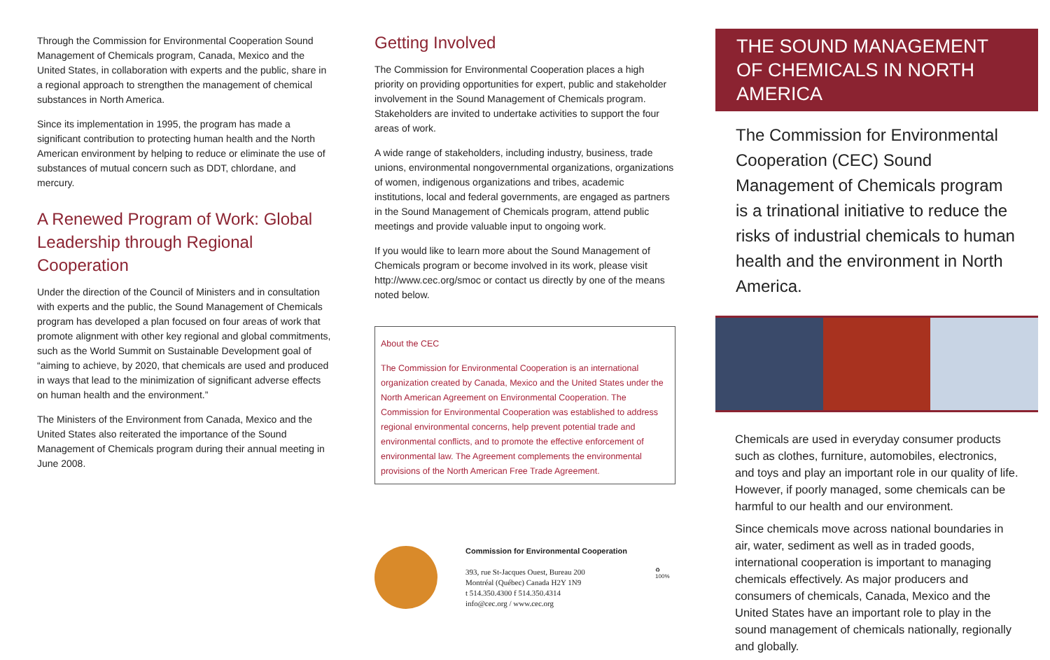Through the Commission for Environmental Cooperation Sound Management of Chemicals program, Canada, Mexico and the United States, in collaboration with experts and the public, share in a regional approach to strengthen the management of chemical substances in North America.
Since its implementation in 1995, the program has made a significant contribution to protecting human health and the North American environment by helping to reduce or eliminate the use of substances of mutual concern such as DDT, chlordane, and mercury.
A Renewed Program of Work: Global Leadership through Regional Cooperation
Under the direction of the Council of Ministers and in consultation with experts and the public, the Sound Management of Chemicals program has developed a plan focused on four areas of work that promote alignment with other key regional and global commitments, such as the World Summit on Sustainable Development goal of “aiming to achieve, by 2020, that chemicals are used and produced in ways that lead to the minimization of significant adverse effects on human health and the environment.”
The Ministers of the Environment from Canada, Mexico and the United States also reiterated the importance of the Sound Management of Chemicals program during their annual meeting in June 2008.
Getting Involved
The Commission for Environmental Cooperation places a high priority on providing opportunities for expert, public and stakeholder involvement in the Sound Management of Chemicals program. Stakeholders are invited to undertake activities to support the four areas of work.
A wide range of stakeholders, including industry, business, trade unions, environmental nongovernmental organizations, organizations of women, indigenous organizations and tribes, academic institutions, local and federal governments, are engaged as partners in the Sound Management of Chemicals program, attend public meetings and provide valuable input to ongoing work.
If you would like to learn more about the Sound Management of Chemicals program or become involved in its work, please visit http://www.cec.org/smoc or contact us directly by one of the means noted below.
About the CEC
The Commission for Environmental Cooperation is an international organization created by Canada, Mexico and the United States under the North American Agreement on Environmental Cooperation. The Commission for Environmental Cooperation was established to address regional environmental concerns, help prevent potential trade and environmental conflicts, and to promote the effective enforcement of environmental law. The Agreement complements the environmental provisions of the North American Free Trade Agreement.
Commission for Environmental Cooperation
393, rue St-Jacques Ouest, Bureau 200
Montréal (Québec) Canada H2Y 1N9
t 514.350.4300 f 514.350.4314
info@cec.org / www.cec.org
♻
100%
THE SOUND MANAGEMENT OF CHEMICALS IN NORTH AMERICA
The Commission for Environmental Cooperation (CEC) Sound Management of Chemicals program is a trinational initiative to reduce the risks of industrial chemicals to human health and the environment in North America.
Chemicals are used in everyday consumer products such as clothes, furniture, automobiles, electronics, and toys and play an important role in our quality of life. However, if poorly managed, some chemicals can be harmful to our health and our environment.
Since chemicals move across national boundaries in air, water, sediment as well as in traded goods, international cooperation is important to managing chemicals effectively. As major producers and consumers of chemicals, Canada, Mexico and the United States have an important role to play in the sound management of chemicals nationally, regionally and globally.